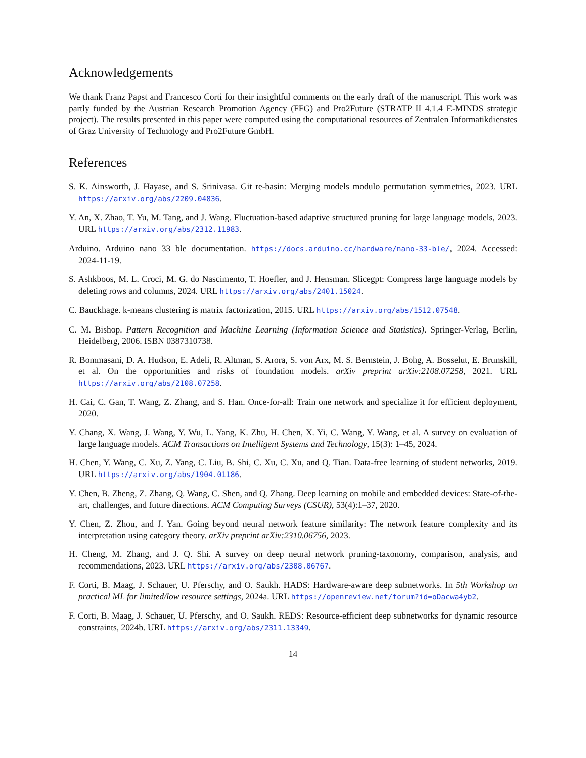Acknowledgements
We thank Franz Papst and Francesco Corti for their insightful comments on the early draft of the manuscript. This work was partly funded by the Austrian Research Promotion Agency (FFG) and Pro2Future (STRATP II 4.1.4 E-MINDS strategic project). The results presented in this paper were computed using the computational resources of Zentralen Informatikdienstes of Graz University of Technology and Pro2Future GmbH.
References
S. K. Ainsworth, J. Hayase, and S. Srinivasa. Git re-basin: Merging models modulo permutation symmetries, 2023. URL https://arxiv.org/abs/2209.04836.
Y. An, X. Zhao, T. Yu, M. Tang, and J. Wang. Fluctuation-based adaptive structured pruning for large language models, 2023. URL https://arxiv.org/abs/2312.11983.
Arduino. Arduino nano 33 ble documentation. https://docs.arduino.cc/hardware/nano-33-ble/, 2024. Accessed: 2024-11-19.
S. Ashkboos, M. L. Croci, M. G. do Nascimento, T. Hoefler, and J. Hensman. Slicegpt: Compress large language models by deleting rows and columns, 2024. URL https://arxiv.org/abs/2401.15024.
C. Bauckhage. k-means clustering is matrix factorization, 2015. URL https://arxiv.org/abs/1512.07548.
C. M. Bishop. Pattern Recognition and Machine Learning (Information Science and Statistics). Springer-Verlag, Berlin, Heidelberg, 2006. ISBN 0387310738.
R. Bommasani, D. A. Hudson, E. Adeli, R. Altman, S. Arora, S. von Arx, M. S. Bernstein, J. Bohg, A. Bosselut, E. Brunskill, et al. On the opportunities and risks of foundation models. arXiv preprint arXiv:2108.07258, 2021. URL https://arxiv.org/abs/2108.07258.
H. Cai, C. Gan, T. Wang, Z. Zhang, and S. Han. Once-for-all: Train one network and specialize it for efficient deployment, 2020.
Y. Chang, X. Wang, J. Wang, Y. Wu, L. Yang, K. Zhu, H. Chen, X. Yi, C. Wang, Y. Wang, et al. A survey on evaluation of large language models. ACM Transactions on Intelligent Systems and Technology, 15(3): 1–45, 2024.
H. Chen, Y. Wang, C. Xu, Z. Yang, C. Liu, B. Shi, C. Xu, C. Xu, and Q. Tian. Data-free learning of student networks, 2019. URL https://arxiv.org/abs/1904.01186.
Y. Chen, B. Zheng, Z. Zhang, Q. Wang, C. Shen, and Q. Zhang. Deep learning on mobile and embedded devices: State-of-the-art, challenges, and future directions. ACM Computing Surveys (CSUR), 53(4):1–37, 2020.
Y. Chen, Z. Zhou, and J. Yan. Going beyond neural network feature similarity: The network feature complexity and its interpretation using category theory. arXiv preprint arXiv:2310.06756, 2023.
H. Cheng, M. Zhang, and J. Q. Shi. A survey on deep neural network pruning-taxonomy, comparison, analysis, and recommendations, 2023. URL https://arxiv.org/abs/2308.06767.
F. Corti, B. Maag, J. Schauer, U. Pferschy, and O. Saukh. HADS: Hardware-aware deep subnetworks. In 5th Workshop on practical ML for limited/low resource settings, 2024a. URL https://openreview.net/forum?id=oDacwa4yb2.
F. Corti, B. Maag, J. Schauer, U. Pferschy, and O. Saukh. REDS: Resource-efficient deep subnetworks for dynamic resource constraints, 2024b. URL https://arxiv.org/abs/2311.13349.
14